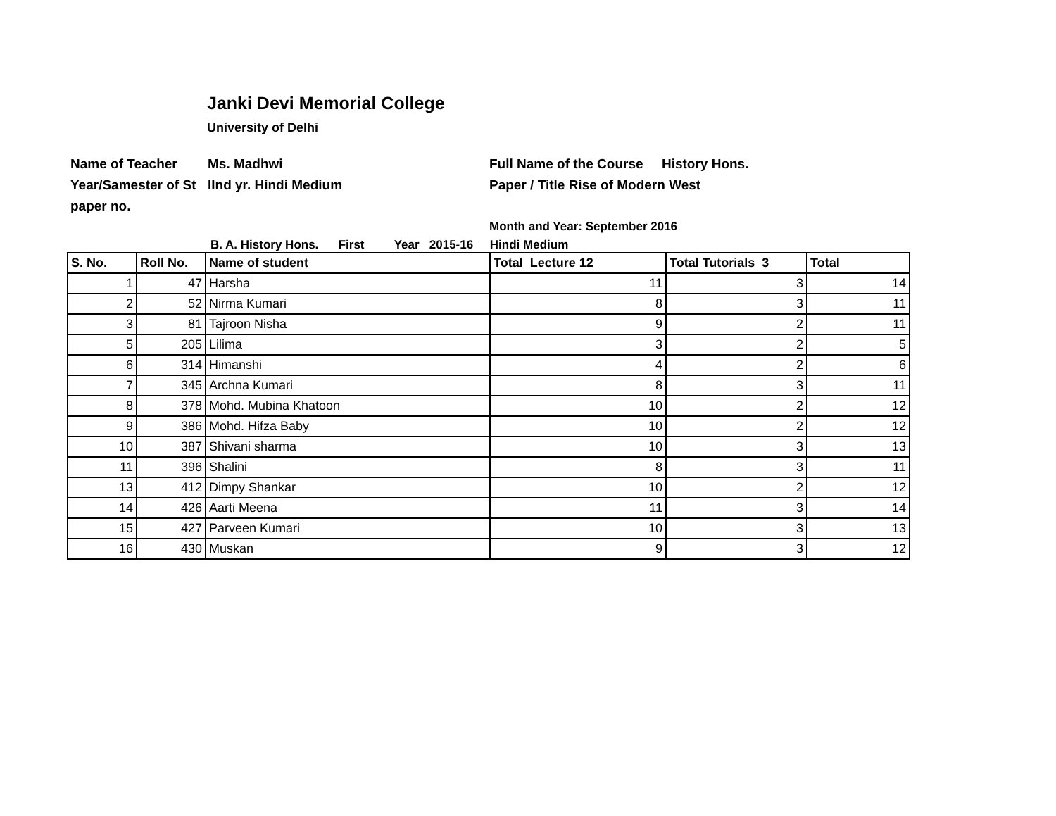Janki Devi Memorial College
University of Delhi
Name of Teacher
Ms. Madhwi
Full Name of the Course History Hons.
Year/Samester of St
IInd yr. Hindi Medium
Paper / Title Rise of Modern West
paper no.
Month and Year: September 2016
B. A. History Hons. First Year 2015-16 Hindi Medium
| S. No. | Roll No. | Name of student | Total Lecture 12 | Total Tutorials 3 | Total |
| --- | --- | --- | --- | --- | --- |
| 1 | 47 | Harsha | 11 | 3 | 14 |
| 2 | 52 | Nirma Kumari | 8 | 3 | 11 |
| 3 | 81 | Tajroon Nisha | 9 | 2 | 11 |
| 5 | 205 | Lilima | 3 | 2 | 5 |
| 6 | 314 | Himanshi | 4 | 2 | 6 |
| 7 | 345 | Archna Kumari | 8 | 3 | 11 |
| 8 | 378 | Mohd. Mubina Khatoon | 10 | 2 | 12 |
| 9 | 386 | Mohd. Hifza Baby | 10 | 2 | 12 |
| 10 | 387 | Shivani sharma | 10 | 3 | 13 |
| 11 | 396 | Shalini | 8 | 3 | 11 |
| 13 | 412 | Dimpy Shankar | 10 | 2 | 12 |
| 14 | 426 | Aarti Meena | 11 | 3 | 14 |
| 15 | 427 | Parveen Kumari | 10 | 3 | 13 |
| 16 | 430 | Muskan | 9 | 3 | 12 |